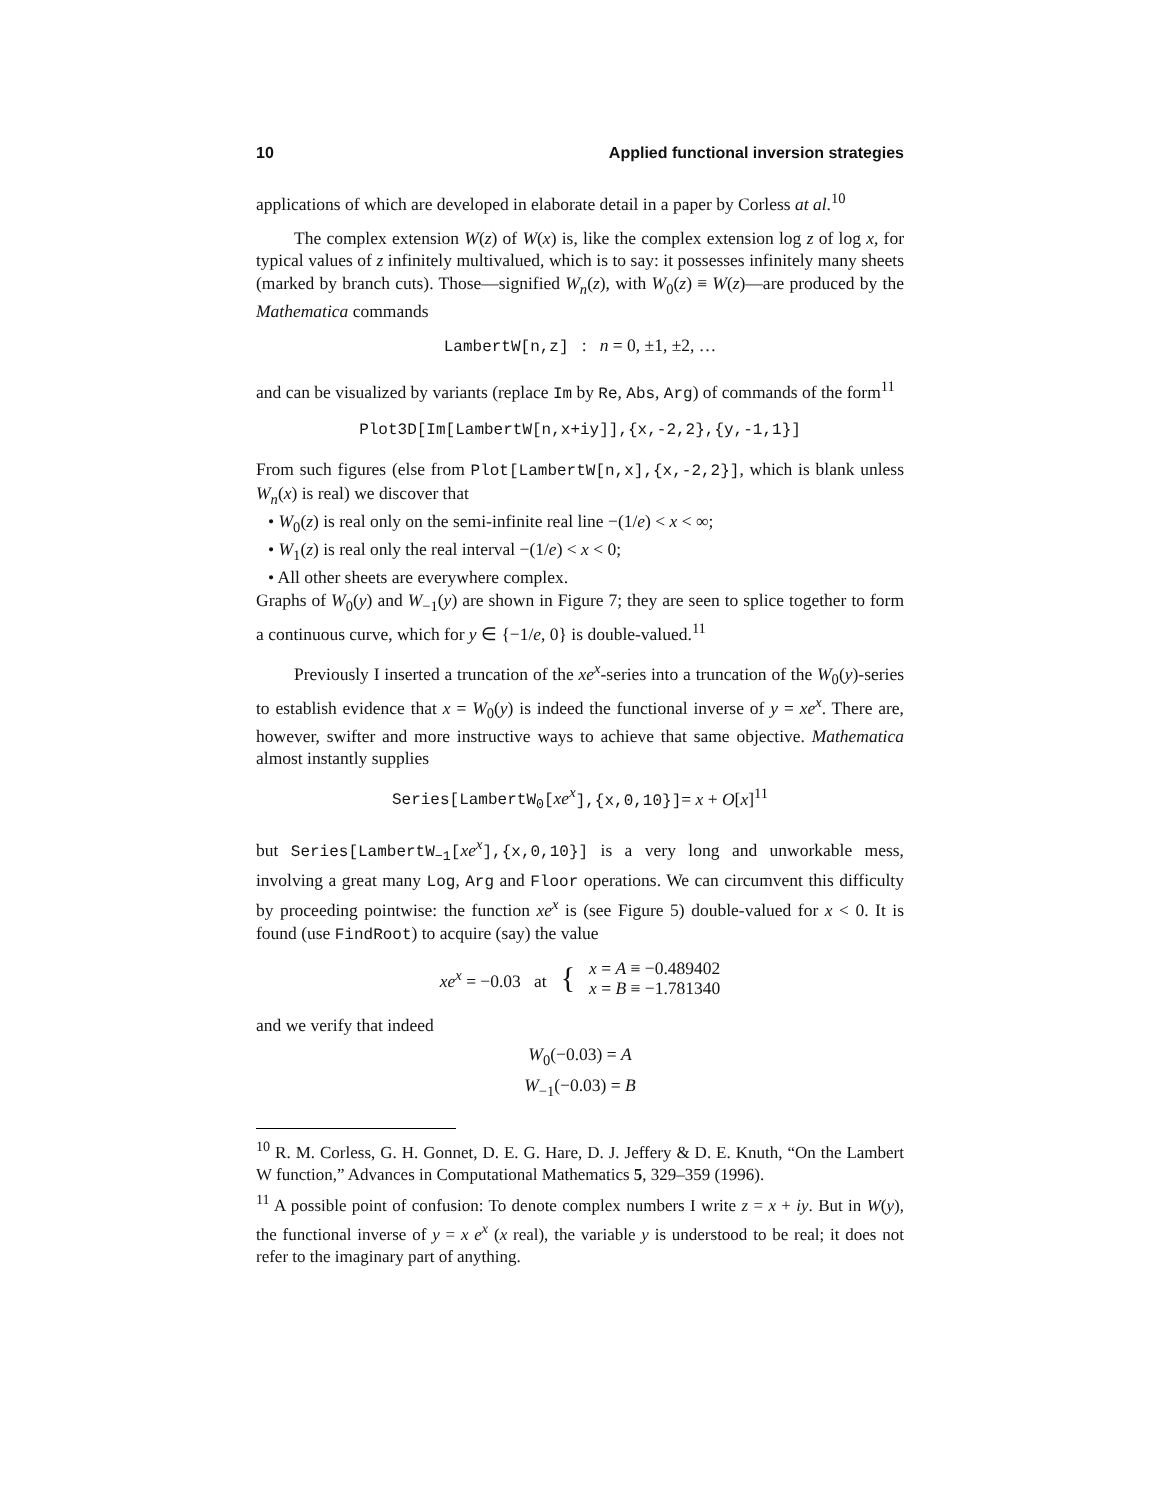10 Applied functional inversion strategies
applications of which are developed in elaborate detail in a paper by Corless at al.<sup>10</sup>
The complex extension W(z) of W(x) is, like the complex extension log z of log x, for typical values of z infinitely multivalued, which is to say: it possesses infinitely many sheets (marked by branch cuts). Those—signified W<sub>n</sub>(z), with W<sub>0</sub>(z) ≡ W(z)—are produced by the Mathematica commands
LambertW[n,z] : n = 0, ±1, ±2, …
and can be visualized by variants (replace Im by Re, Abs, Arg) of commands of the form<sup>11</sup>
Plot3D[Im[LambertW[n,x+iy]],{x,-2,2},{y,-1,1}]
From such figures (else from Plot[LambertW[n,x],{x,-2,2}], which is blank unless W<sub>n</sub>(x) is real) we discover that
• W<sub>0</sub>(z) is real only on the semi-infinite real line −(1/e) < x < ∞;
• W<sub>1</sub>(z) is real only the real interval −(1/e) < x < 0;
• All other sheets are everywhere complex.
Graphs of W<sub>0</sub>(y) and W<sub>−1</sub>(y) are shown in Figure 7; they are seen to splice together to form a continuous curve, which for y ∈ {−1/e, 0} is double-valued.<sup>11</sup>
Previously I inserted a truncation of the xe<sup>x</sup>-series into a truncation of the W<sub>0</sub>(y)-series to establish evidence that x = W<sub>0</sub>(y) is indeed the functional inverse of y = xe<sup>x</sup>. There are, however, swifter and more instructive ways to achieve that same objective. Mathematica almost instantly supplies
Series[LambertW<sub>0</sub>[xe<sup>x</sup>],{x,0,10}]= x + O[x]<sup>11</sup>
but Series[LambertW<sub>−1</sub>[xe<sup>x</sup>],{x,0,10}] is a very long and unworkable mess, involving a great many Log, Arg and Floor operations. We can circumvent this difficulty by proceeding pointwise: the function xe<sup>x</sup> is (see Figure 5) double-valued for x < 0. It is found (use FindRoot) to acquire (say) the value
xe<sup>x</sup> = −0.03 at { x = A ≡ −0.489402
x = B ≡ −1.781340
and we verify that indeed
W<sub>0</sub>(−0.03) = A
W<sub>−1</sub>(−0.03) = B
<sup>10</sup> R. M. Corless, G. H. Gonnet, D. E. G. Hare, D. J. Jeffery & D. E. Knuth, “On the Lambert W function,” Advances in Computational Mathematics 5, 329–359 (1996).
<sup>11</sup> A possible point of confusion: To denote complex numbers I write z = x + iy. But in W(y), the functional inverse of y = x e<sup>x</sup> (x real), the variable y is understood to be real; it does not refer to the imaginary part of anything.